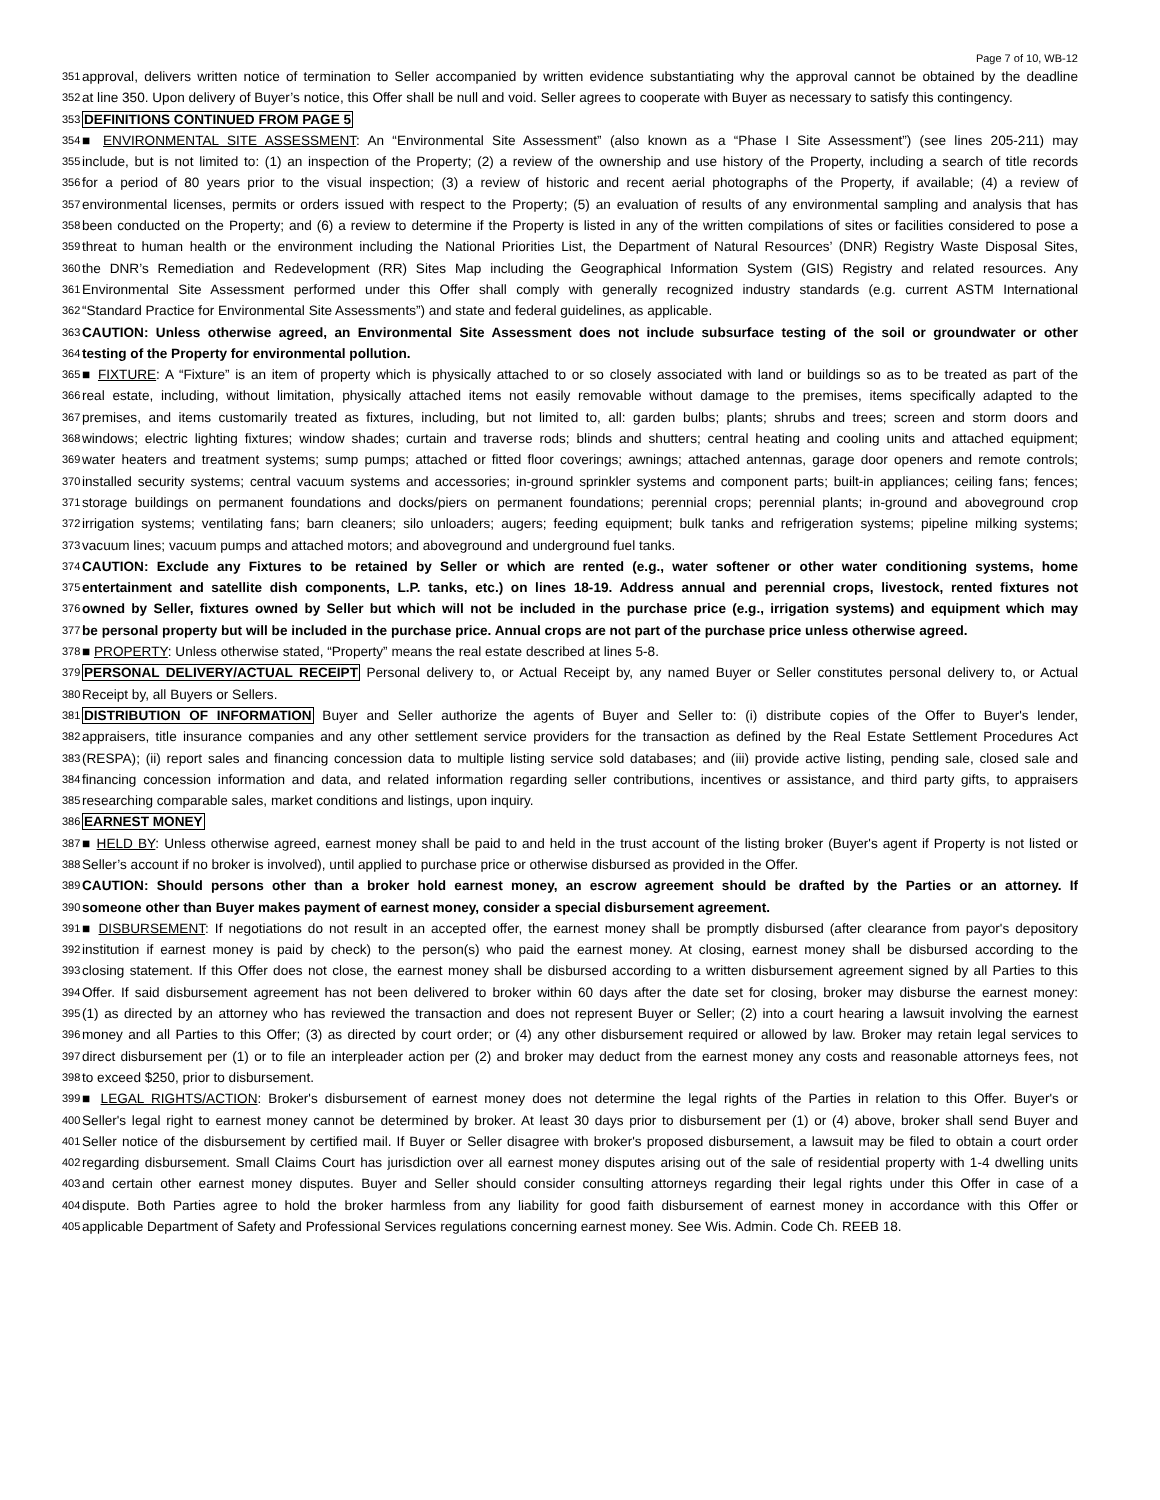Page 7 of 10, WB-12
351 approval, delivers written notice of termination to Seller accompanied by written evidence substantiating why the approval cannot be obtained by the deadline
352 at line 350. Upon delivery of Buyer’s notice, this Offer shall be null and void. Seller agrees to cooperate with Buyer as necessary to satisfy this contingency.
353 DEFINITIONS CONTINUED FROM PAGE 5
354 ■ ENVIRONMENTAL SITE ASSESSMENT: An “Environmental Site Assessment” (also known as a “Phase I Site Assessment”) (see lines 205-211) may
355 include, but is not limited to: (1) an inspection of the Property; (2) a review of the ownership and use history of the Property, including a search of title records
356 for a period of 80 years prior to the visual inspection; (3) a review of historic and recent aerial photographs of the Property, if available; (4) a review of
357 environmental licenses, permits or orders issued with respect to the Property; (5) an evaluation of results of any environmental sampling and analysis that has
358 been conducted on the Property; and (6) a review to determine if the Property is listed in any of the written compilations of sites or facilities considered to pose a
359 threat to human health or the environment including the National Priorities List, the Department of Natural Resources’ (DNR) Registry Waste Disposal Sites,
360 the DNR’s Remediation and Redevelopment (RR) Sites Map including the Geographical Information System (GIS) Registry and related resources. Any
361 Environmental Site Assessment performed under this Offer shall comply with generally recognized industry standards (e.g. current ASTM International
362 “Standard Practice for Environmental Site Assessments”) and state and federal guidelines, as applicable.
363 CAUTION: Unless otherwise agreed, an Environmental Site Assessment does not include subsurface testing of the soil or groundwater or other
364 testing of the Property for environmental pollution.
365 ■ FIXTURE: A “Fixture” is an item of property which is physically attached to or so closely associated with land or buildings so as to be treated as part of the
366 real estate, including, without limitation, physically attached items not easily removable without damage to the premises, items specifically adapted to the
367 premises, and items customarily treated as fixtures, including, but not limited to, all: garden bulbs; plants; shrubs and trees; screen and storm doors and
368 windows; electric lighting fixtures; window shades; curtain and traverse rods; blinds and shutters; central heating and cooling units and attached equipment;
369 water heaters and treatment systems; sump pumps; attached or fitted floor coverings; awnings; attached antennas, garage door openers and remote controls;
370 installed security systems; central vacuum systems and accessories; in-ground sprinkler systems and component parts; built-in appliances; ceiling fans; fences;
371 storage buildings on permanent foundations and docks/piers on permanent foundations; perennial crops; perennial plants; in-ground and aboveground crop
372 irrigation systems; ventilating fans; barn cleaners; silo unloaders; augers; feeding equipment; bulk tanks and refrigeration systems; pipeline milking systems;
373 vacuum lines; vacuum pumps and attached motors; and aboveground and underground fuel tanks.
374 CAUTION: Exclude any Fixtures to be retained by Seller or which are rented (e.g., water softener or other water conditioning systems, home
375 entertainment and satellite dish components, L.P. tanks, etc.) on lines 18-19. Address annual and perennial crops, livestock, rented fixtures not
376 owned by Seller, fixtures owned by Seller but which will not be included in the purchase price (e.g., irrigation systems) and equipment which may
377 be personal property but will be included in the purchase price. Annual crops are not part of the purchase price unless otherwise agreed.
378 ■ PROPERTY: Unless otherwise stated, “Property” means the real estate described at lines 5-8.
379 PERSONAL DELIVERY/ACTUAL RECEIPT Personal delivery to, or Actual Receipt by, any named Buyer or Seller constitutes personal delivery to, or Actual
380 Receipt by, all Buyers or Sellers.
381 DISTRIBUTION OF INFORMATION Buyer and Seller authorize the agents of Buyer and Seller to: (i) distribute copies of the Offer to Buyer's lender,
382 appraisers, title insurance companies and any other settlement service providers for the transaction as defined by the Real Estate Settlement Procedures Act
383 (RESPA); (ii) report sales and financing concession data to multiple listing service sold databases; and (iii) provide active listing, pending sale, closed sale and
384 financing concession information and data, and related information regarding seller contributions, incentives or assistance, and third party gifts, to appraisers
385 researching comparable sales, market conditions and listings, upon inquiry.
386 EARNEST MONEY
387 ■ HELD BY: Unless otherwise agreed, earnest money shall be paid to and held in the trust account of the listing broker (Buyer's agent if Property is not listed or
388 Seller’s account if no broker is involved), until applied to purchase price or otherwise disbursed as provided in the Offer.
389 CAUTION: Should persons other than a broker hold earnest money, an escrow agreement should be drafted by the Parties or an attorney. If
390 someone other than Buyer makes payment of earnest money, consider a special disbursement agreement.
391 ■ DISBURSEMENT: If negotiations do not result in an accepted offer, the earnest money shall be promptly disbursed (after clearance from payor's depository
392 institution if earnest money is paid by check) to the person(s) who paid the earnest money. At closing, earnest money shall be disbursed according to the
393 closing statement. If this Offer does not close, the earnest money shall be disbursed according to a written disbursement agreement signed by all Parties to this
394 Offer. If said disbursement agreement has not been delivered to broker within 60 days after the date set for closing, broker may disburse the earnest money:
395 (1) as directed by an attorney who has reviewed the transaction and does not represent Buyer or Seller; (2) into a court hearing a lawsuit involving the earnest
396 money and all Parties to this Offer; (3) as directed by court order; or (4) any other disbursement required or allowed by law. Broker may retain legal services to
397 direct disbursement per (1) or to file an interpleader action per (2) and broker may deduct from the earnest money any costs and reasonable attorneys fees, not
398 to exceed $250, prior to disbursement.
399 ■ LEGAL RIGHTS/ACTION: Broker's disbursement of earnest money does not determine the legal rights of the Parties in relation to this Offer. Buyer's or
400 Seller's legal right to earnest money cannot be determined by broker. At least 30 days prior to disbursement per (1) or (4) above, broker shall send Buyer and
401 Seller notice of the disbursement by certified mail. If Buyer or Seller disagree with broker's proposed disbursement, a lawsuit may be filed to obtain a court order
402 regarding disbursement. Small Claims Court has jurisdiction over all earnest money disputes arising out of the sale of residential property with 1-4 dwelling units
403 and certain other earnest money disputes. Buyer and Seller should consider consulting attorneys regarding their legal rights under this Offer in case of a
404 dispute. Both Parties agree to hold the broker harmless from any liability for good faith disbursement of earnest money in accordance with this Offer or
405 applicable Department of Safety and Professional Services regulations concerning earnest money. See Wis. Admin. Code Ch. REEB 18.